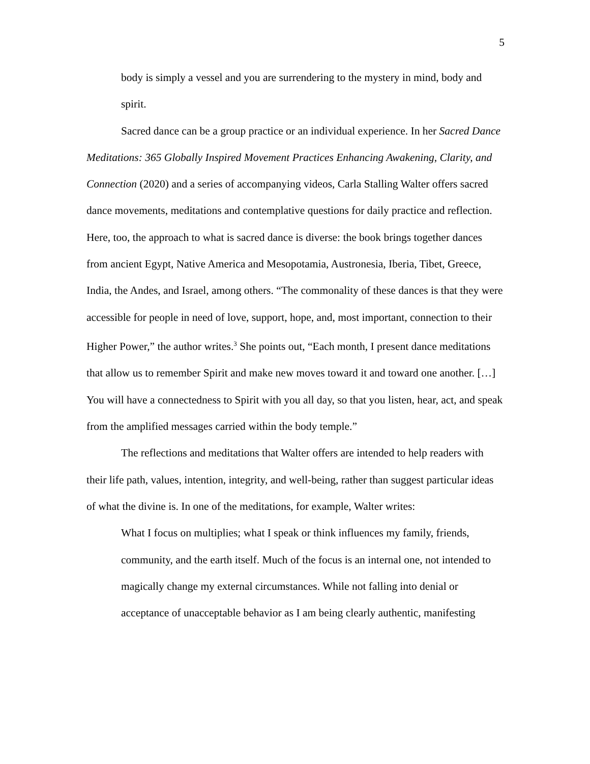5
body is simply a vessel and you are surrendering to the mystery in mind, body and spirit.
Sacred dance can be a group practice or an individual experience. In her Sacred Dance Meditations: 365 Globally Inspired Movement Practices Enhancing Awakening, Clarity, and Connection (2020) and a series of accompanying videos, Carla Stalling Walter offers sacred dance movements, meditations and contemplative questions for daily practice and reflection. Here, too, the approach to what is sacred dance is diverse: the book brings together dances from ancient Egypt, Native America and Mesopotamia, Austronesia, Iberia, Tibet, Greece, India, the Andes, and Israel, among others. “The commonality of these dances is that they were accessible for people in need of love, support, hope, and, most important, connection to their Higher Power,” the author writes.<sup>3</sup> She points out, “Each month, I present dance meditations that allow us to remember Spirit and make new moves toward it and toward one another. […] You will have a connectedness to Spirit with you all day, so that you listen, hear, act, and speak from the amplified messages carried within the body temple.”
The reflections and meditations that Walter offers are intended to help readers with their life path, values, intention, integrity, and well-being, rather than suggest particular ideas of what the divine is. In one of the meditations, for example, Walter writes:
What I focus on multiplies; what I speak or think influences my family, friends, community, and the earth itself. Much of the focus is an internal one, not intended to magically change my external circumstances. While not falling into denial or acceptance of unacceptable behavior as I am being clearly authentic, manifesting